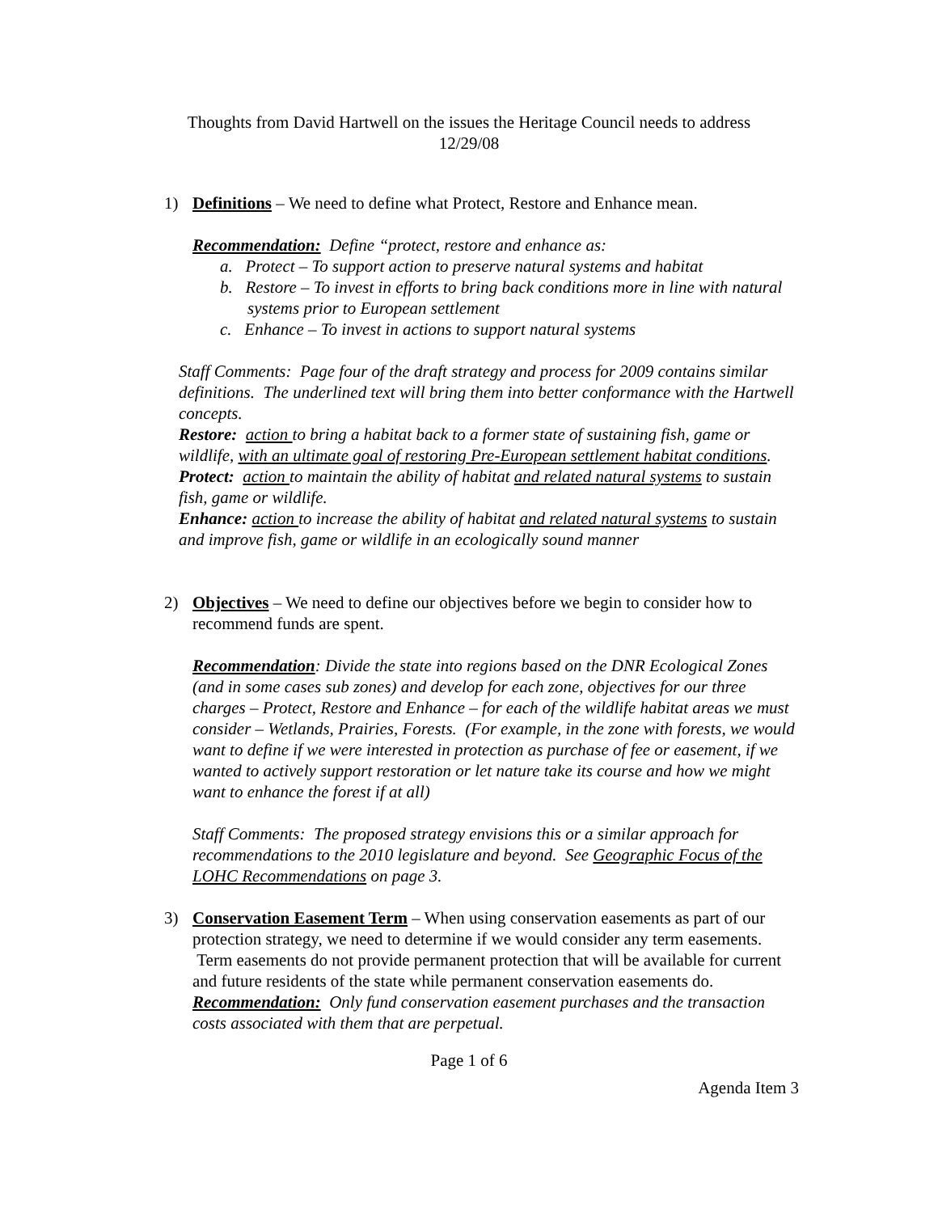Thoughts from David Hartwell on the issues the Heritage Council needs to address
12/29/08
1)
Definitions – We need to define what Protect, Restore and Enhance mean.
Recommendation: Define “protect, restore and enhance as:
a. Protect – To support action to preserve natural systems and habitat
b. Restore – To invest in efforts to bring back conditions more in line with natural systems prior to European settlement
c. Enhance – To invest in actions to support natural systems
Staff Comments: Page four of the draft strategy and process for 2009 contains similar definitions. The underlined text will bring them into better conformance with the Hartwell concepts.
Restore: action to bring a habitat back to a former state of sustaining fish, game or wildlife, with an ultimate goal of restoring Pre-European settlement habitat conditions.
Protect: action to maintain the ability of habitat and related natural systems to sustain fish, game or wildlife.
Enhance: action to increase the ability of habitat and related natural systems to sustain and improve fish, game or wildlife in an ecologically sound manner
2)
Objectives – We need to define our objectives before we begin to consider how to recommend funds are spent.
Recommendation: Divide the state into regions based on the DNR Ecological Zones (and in some cases sub zones) and develop for each zone, objectives for our three charges – Protect, Restore and Enhance – for each of the wildlife habitat areas we must consider – Wetlands, Prairies, Forests. (For example, in the zone with forests, we would want to define if we were interested in protection as purchase of fee or easement, if we wanted to actively support restoration or let nature take its course and how we might want to enhance the forest if at all)
Staff Comments: The proposed strategy envisions this or a similar approach for recommendations to the 2010 legislature and beyond. See Geographic Focus of the LOHC Recommendations on page 3.
3)
Conservation Easement Term – When using conservation easements as part of our protection strategy, we need to determine if we would consider any term easements. Term easements do not provide permanent protection that will be available for current and future residents of the state while permanent conservation easements do.
Recommendation: Only fund conservation easement purchases and the transaction costs associated with them that are perpetual.
Page 1 of 6
Agenda Item 3